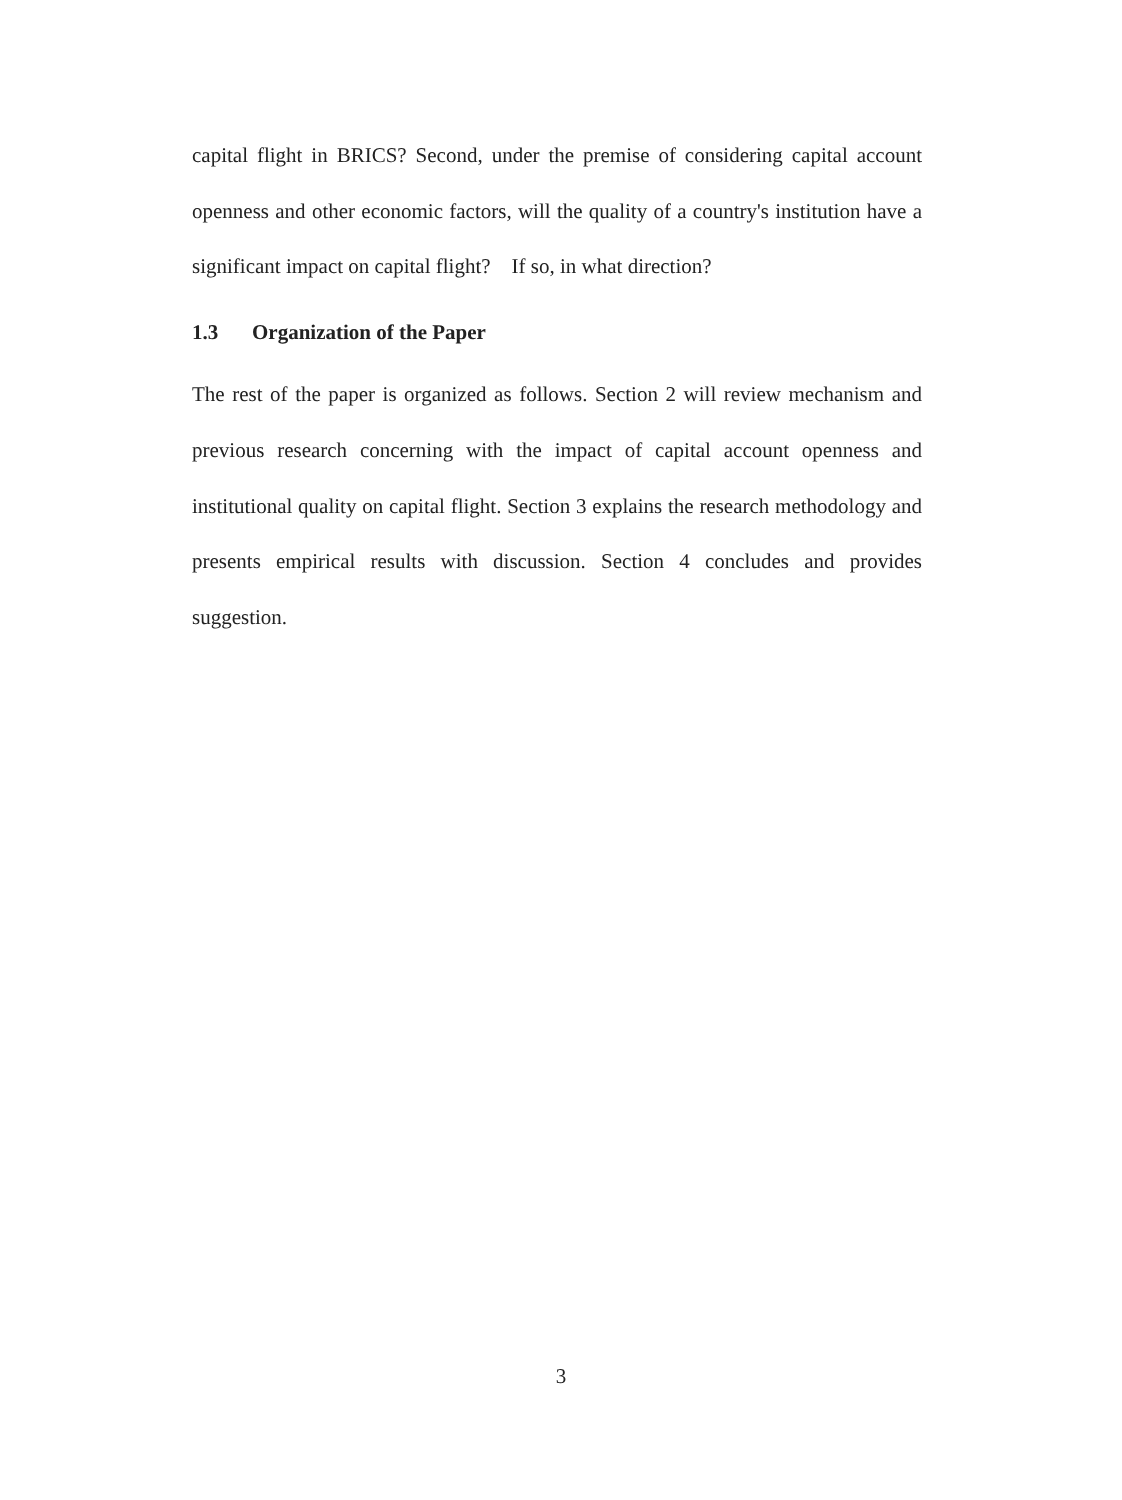capital flight in BRICS? Second, under the premise of considering capital account openness and other economic factors, will the quality of a country's institution have a significant impact on capital flight? If so, in what direction?
1.3 Organization of the Paper
The rest of the paper is organized as follows. Section 2 will review mechanism and previous research concerning with the impact of capital account openness and institutional quality on capital flight. Section 3 explains the research methodology and presents empirical results with discussion. Section 4 concludes and provides suggestion.
3